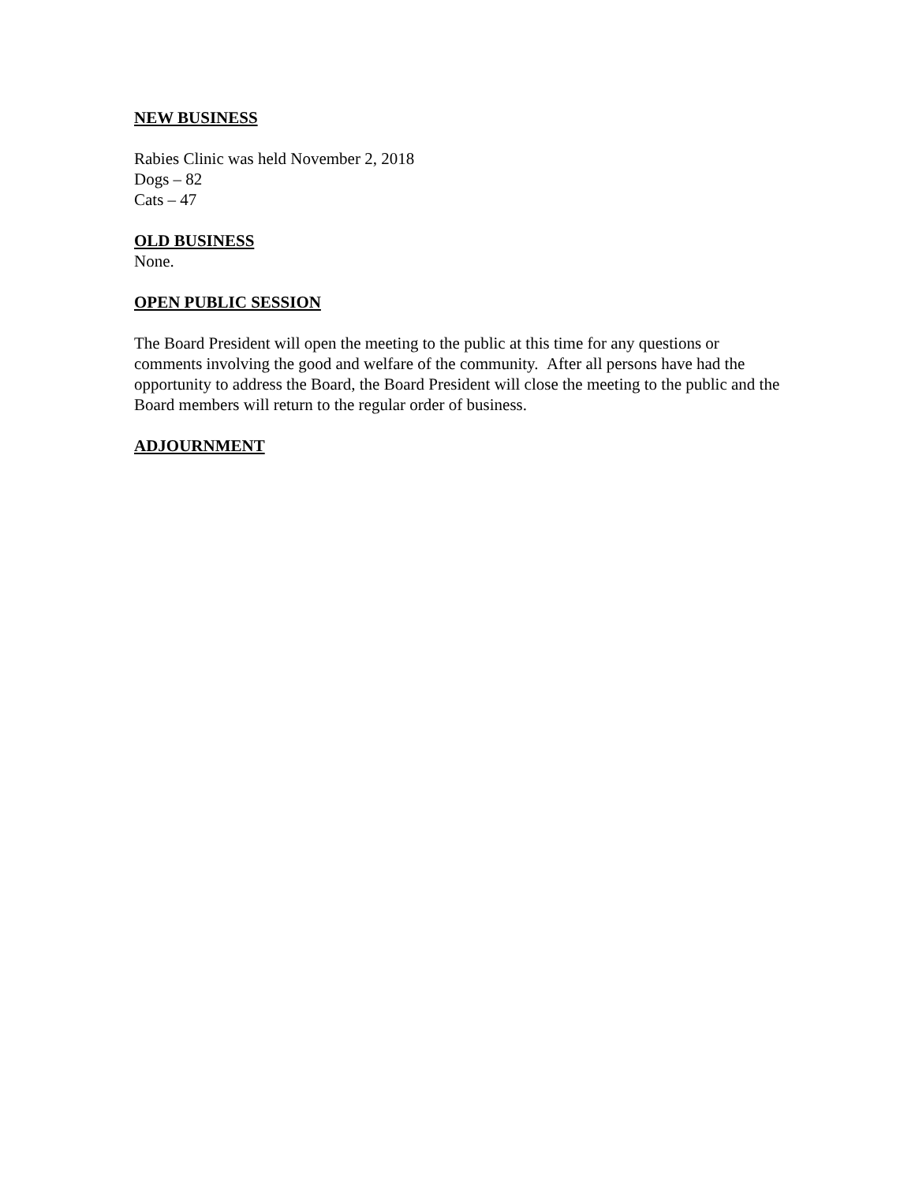NEW BUSINESS
Rabies Clinic was held November 2, 2018
Dogs – 82
Cats – 47
OLD BUSINESS
None.
OPEN PUBLIC SESSION
The Board President will open the meeting to the public at this time for any questions or comments involving the good and welfare of the community. After all persons have had the opportunity to address the Board, the Board President will close the meeting to the public and the Board members will return to the regular order of business.
ADJOURNMENT